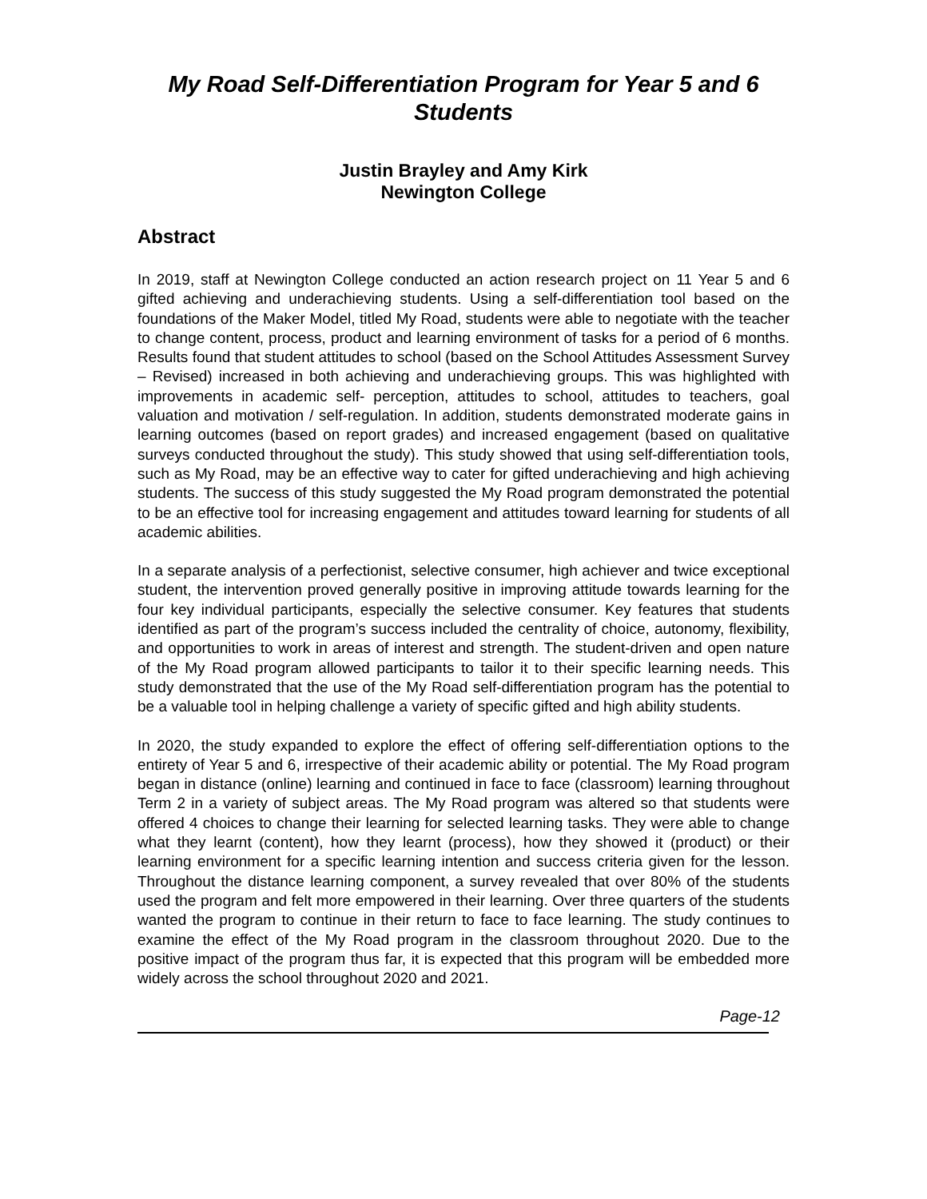My Road Self-Differentiation Program for Year 5 and 6 Students
Justin Brayley and Amy Kirk
Newington College
Abstract
In 2019, staff at Newington College conducted an action research project on 11 Year 5 and 6 gifted achieving and underachieving students. Using a self-differentiation tool based on the foundations of the Maker Model, titled My Road, students were able to negotiate with the teacher to change content, process, product and learning environment of tasks for a period of 6 months. Results found that student attitudes to school (based on the School Attitudes Assessment Survey – Revised) increased in both achieving and underachieving groups. This was highlighted with improvements in academic self- perception, attitudes to school, attitudes to teachers, goal valuation and motivation / self-regulation. In addition, students demonstrated moderate gains in learning outcomes (based on report grades) and increased engagement (based on qualitative surveys conducted throughout the study). This study showed that using self-differentiation tools, such as My Road, may be an effective way to cater for gifted underachieving and high achieving students. The success of this study suggested the My Road program demonstrated the potential to be an effective tool for increasing engagement and attitudes toward learning for students of all academic abilities.
In a separate analysis of a perfectionist, selective consumer, high achiever and twice exceptional student, the intervention proved generally positive in improving attitude towards learning for the four key individual participants, especially the selective consumer. Key features that students identified as part of the program’s success included the centrality of choice, autonomy, flexibility, and opportunities to work in areas of interest and strength. The student-driven and open nature of the My Road program allowed participants to tailor it to their specific learning needs. This study demonstrated that the use of the My Road self-differentiation program has the potential to be a valuable tool in helping challenge a variety of specific gifted and high ability students.
In 2020, the study expanded to explore the effect of offering self-differentiation options to the entirety of Year 5 and 6, irrespective of their academic ability or potential. The My Road program began in distance (online) learning and continued in face to face (classroom) learning throughout Term 2 in a variety of subject areas. The My Road program was altered so that students were offered 4 choices to change their learning for selected learning tasks. They were able to change what they learnt (content), how they learnt (process), how they showed it (product) or their learning environment for a specific learning intention and success criteria given for the lesson. Throughout the distance learning component, a survey revealed that over 80% of the students used the program and felt more empowered in their learning. Over three quarters of the students wanted the program to continue in their return to face to face learning. The study continues to examine the effect of the My Road program in the classroom throughout 2020. Due to the positive impact of the program thus far, it is expected that this program will be embedded more widely across the school throughout 2020 and 2021.
Page-12